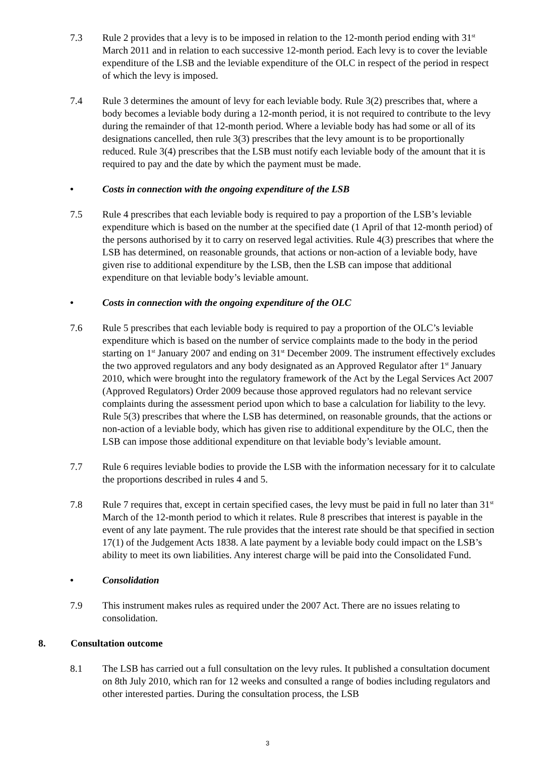7.3 Rule 2 provides that a levy is to be imposed in relation to the 12-month period ending with 31<sup>st</sup> March 2011 and in relation to each successive 12-month period. Each levy is to cover the leviable expenditure of the LSB and the leviable expenditure of the OLC in respect of the period in respect of which the levy is imposed.
7.4 Rule 3 determines the amount of levy for each leviable body. Rule 3(2) prescribes that, where a body becomes a leviable body during a 12-month period, it is not required to contribute to the levy during the remainder of that 12-month period. Where a leviable body has had some or all of its designations cancelled, then rule 3(3) prescribes that the levy amount is to be proportionally reduced. Rule 3(4) prescribes that the LSB must notify each leviable body of the amount that it is required to pay and the date by which the payment must be made.
• Costs in connection with the ongoing expenditure of the LSB
7.5 Rule 4 prescribes that each leviable body is required to pay a proportion of the LSB’s leviable expenditure which is based on the number at the specified date (1 April of that 12-month period) of the persons authorised by it to carry on reserved legal activities. Rule 4(3) prescribes that where the LSB has determined, on reasonable grounds, that actions or non-action of a leviable body, have given rise to additional expenditure by the LSB, then the LSB can impose that additional expenditure on that leviable body’s leviable amount.
• Costs in connection with the ongoing expenditure of the OLC
7.6 Rule 5 prescribes that each leviable body is required to pay a proportion of the OLC’s leviable expenditure which is based on the number of service complaints made to the body in the period starting on 1<sup>st</sup> January 2007 and ending on 31<sup>st</sup> December 2009. The instrument effectively excludes the two approved regulators and any body designated as an Approved Regulator after 1<sup>st</sup> January 2010, which were brought into the regulatory framework of the Act by the Legal Services Act 2007 (Approved Regulators) Order 2009 because those approved regulators had no relevant service complaints during the assessment period upon which to base a calculation for liability to the levy. Rule 5(3) prescribes that where the LSB has determined, on reasonable grounds, that the actions or non-action of a leviable body, which has given rise to additional expenditure by the OLC, then the LSB can impose those additional expenditure on that leviable body’s leviable amount.
7.7 Rule 6 requires leviable bodies to provide the LSB with the information necessary for it to calculate the proportions described in rules 4 and 5.
7.8 Rule 7 requires that, except in certain specified cases, the levy must be paid in full no later than 31<sup>st</sup> March of the 12-month period to which it relates. Rule 8 prescribes that interest is payable in the event of any late payment. The rule provides that the interest rate should be that specified in section 17(1) of the Judgement Acts 1838. A late payment by a leviable body could impact on the LSB’s ability to meet its own liabilities. Any interest charge will be paid into the Consolidated Fund.
• Consolidation
7.9 This instrument makes rules as required under the 2007 Act. There are no issues relating to consolidation.
8. Consultation outcome
8.1 The LSB has carried out a full consultation on the levy rules. It published a consultation document on 8th July 2010, which ran for 12 weeks and consulted a range of bodies including regulators and other interested parties. During the consultation process, the LSB
3